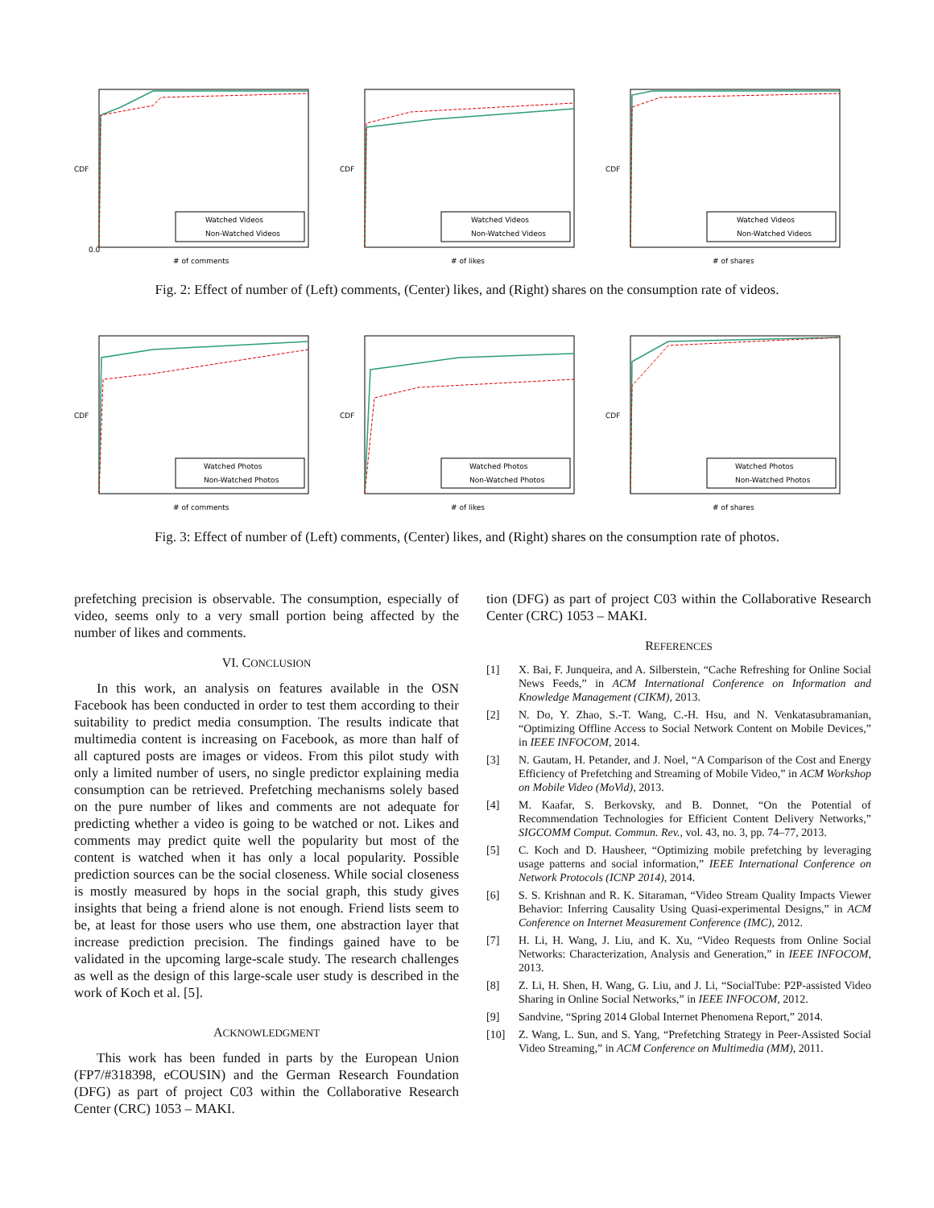CDF
Watched Videos
Non-Watched Videos
0.0
# of comments
CDF
Watched Videos
Non-Watched Videos
# of likes
CDF
Watched Videos
Non-Watched Videos
# of shares
Fig. 2: Effect of number of (Left) comments, (Center) likes, and (Right) shares on the consumption rate of videos.
CDF
Watched Photos
Non-Watched Photos
# of comments
CDF
Watched Photos
Non-Watched Photos
# of likes
CDF
Watched Photos
Non-Watched Photos
# of shares
Fig. 3: Effect of number of (Left) comments, (Center) likes, and (Right) shares on the consumption rate of photos.
prefetching precision is observable. The consumption, especially of video, seems only to a very small portion being affected by the number of likes and comments.
VI. CONCLUSION
In this work, an analysis on features available in the OSN Facebook has been conducted in order to test them according to their suitability to predict media consumption. The results indicate that multimedia content is increasing on Facebook, as more than half of all captured posts are images or videos. From this pilot study with only a limited number of users, no single predictor explaining media consumption can be retrieved. Prefetching mechanisms solely based on the pure number of likes and comments are not adequate for predicting whether a video is going to be watched or not. Likes and comments may predict quite well the popularity but most of the content is watched when it has only a local popularity. Possible prediction sources can be the social closeness. While social closeness is mostly measured by hops in the social graph, this study gives insights that being a friend alone is not enough. Friend lists seem to be, at least for those users who use them, one abstraction layer that increase prediction precision. The findings gained have to be validated in the upcoming large-scale study. The research challenges as well as the design of this large-scale user study is described in the work of Koch et al. [5].
ACKNOWLEDGMENT
This work has been funded in parts by the European Union (FP7/#318398, eCOUSIN) and the German Research Foundation (DFG) as part of project C03 within the Collaborative Research Center (CRC) 1053 – MAKI.
tion (DFG) as part of project C03 within the Collaborative Research Center (CRC) 1053 – MAKI.
REFERENCES
[1] X. Bai, F. Junqueira, and A. Silberstein, “Cache Refreshing for Online Social News Feeds,” in ACM International Conference on Information and Knowledge Management (CIKM), 2013.
[2] N. Do, Y. Zhao, S.-T. Wang, C.-H. Hsu, and N. Venkatasubramanian, “Optimizing Offline Access to Social Network Content on Mobile Devices,” in IEEE INFOCOM, 2014.
[3] N. Gautam, H. Petander, and J. Noel, “A Comparison of the Cost and Energy Efficiency of Prefetching and Streaming of Mobile Video,” in ACM Workshop on Mobile Video (MoVid), 2013.
[4] M. Kaafar, S. Berkovsky, and B. Donnet, “On the Potential of Recommendation Technologies for Efficient Content Delivery Networks,” SIGCOMM Comput. Commun. Rev., vol. 43, no. 3, pp. 74–77, 2013.
[5] C. Koch and D. Hausheer, “Optimizing mobile prefetching by leveraging usage patterns and social information,” IEEE International Conference on Network Protocols (ICNP 2014), 2014.
[6] S. S. Krishnan and R. K. Sitaraman, “Video Stream Quality Impacts Viewer Behavior: Inferring Causality Using Quasi-experimental Designs,” in ACM Conference on Internet Measurement Conference (IMC), 2012.
[7] H. Li, H. Wang, J. Liu, and K. Xu, “Video Requests from Online Social Networks: Characterization, Analysis and Generation,” in IEEE INFOCOM, 2013.
[8] Z. Li, H. Shen, H. Wang, G. Liu, and J. Li, “SocialTube: P2P-assisted Video Sharing in Online Social Networks,” in IEEE INFOCOM, 2012.
[9] Sandvine, “Spring 2014 Global Internet Phenomena Report,” 2014.
[10] Z. Wang, L. Sun, and S. Yang, “Prefetching Strategy in Peer-Assisted Social Video Streaming,” in ACM Conference on Multimedia (MM), 2011.